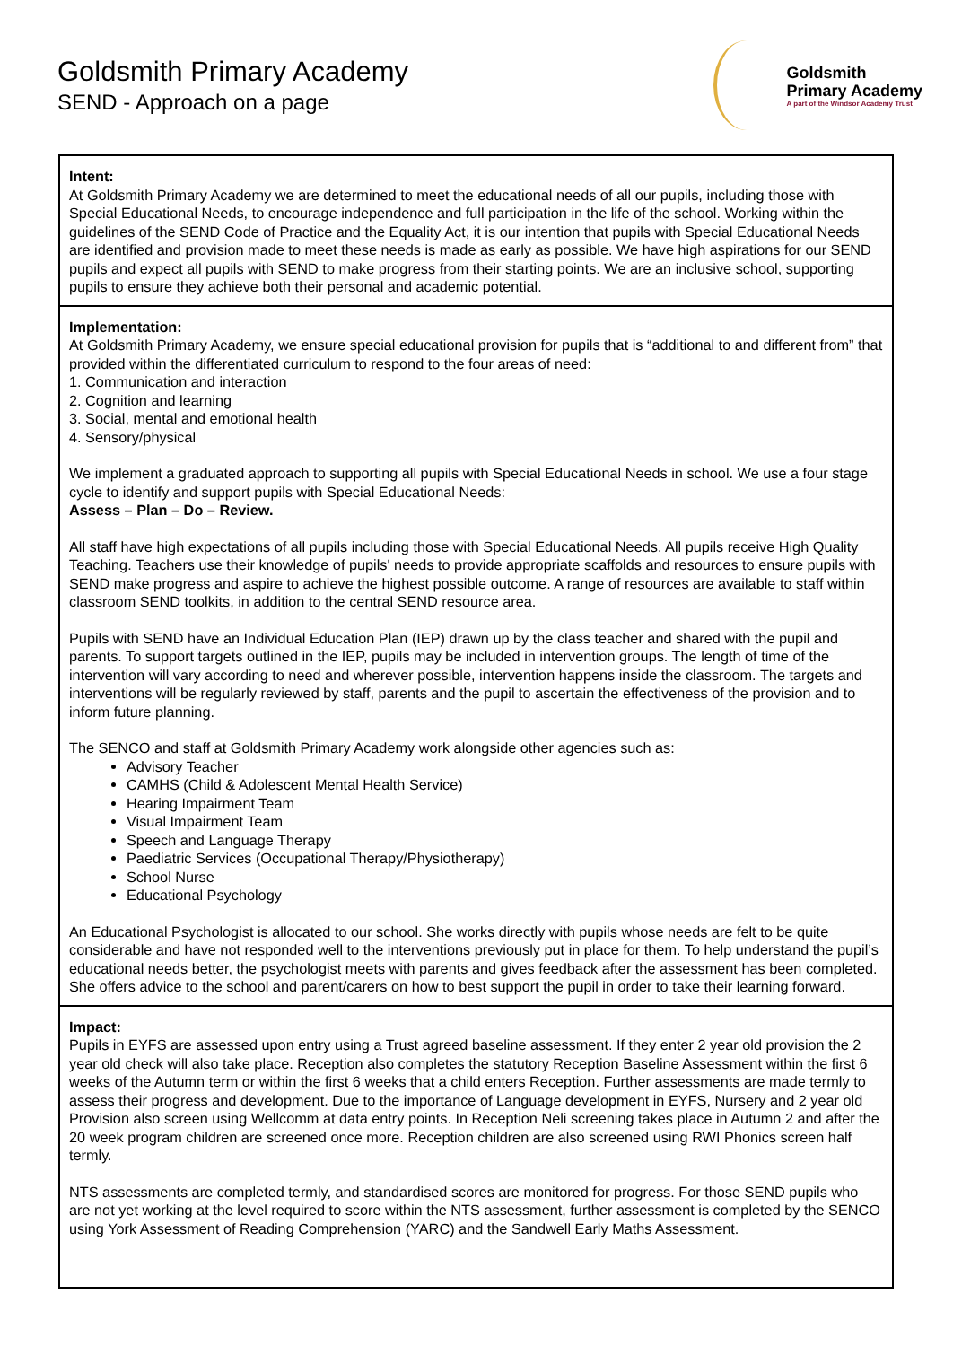Goldsmith Primary Academy
SEND - Approach on a page
Goldsmith
Primary Academy
A part of the Windsor Academy Trust
| Intent: At Goldsmith Primary Academy we are determined to meet the educational needs of all our pupils, including those with Special Educational Needs, to encourage independence and full participation in the life of the school. Working within the guidelines of the SEND Code of Practice and the Equality Act, it is our intention that pupils with Special Educational Needs are identified and provision made to meet these needs is made as early as possible. We have high aspirations for our SEND pupils and expect all pupils with SEND to make progress from their starting points. We are an inclusive school, supporting pupils to ensure they achieve both their personal and academic potential. |
| Implementation: At Goldsmith Primary Academy, we ensure special educational provision for pupils that is “additional to and different from” that provided within the differentiated curriculum to respond to the four areas of need: 1. Communication and interaction 2. Cognition and learning 3. Social, mental and emotional health 4. Sensory/physical We implement a graduated approach to supporting all pupils with Special Educational Needs in school. We use a four stage cycle to identify and support pupils with Special Educational Needs: Assess – Plan – Do – Review. All staff have high expectations of all pupils including those with Special Educational Needs. All pupils receive High Quality Teaching. Teachers use their knowledge of pupils' needs to provide appropriate scaffolds and resources to ensure pupils with SEND make progress and aspire to achieve the highest possible outcome. A range of resources are available to staff within classroom SEND toolkits, in addition to the central SEND resource area. Pupils with SEND have an Individual Education Plan (IEP) drawn up by the class teacher and shared with the pupil and parents. To support targets outlined in the IEP, pupils may be included in intervention groups. The length of time of the intervention will vary according to need and wherever possible, intervention happens inside the classroom. The targets and interventions will be regularly reviewed by staff, parents and the pupil to ascertain the effectiveness of the provision and to inform future planning. The SENCO and staff at Goldsmith Primary Academy work alongside other agencies such as: Advisory Teacher CAMHS (Child & Adolescent Mental Health Service) Hearing Impairment Team Visual Impairment Team Speech and Language Therapy Paediatric Services (Occupational Therapy/Physiotherapy) School Nurse Educational Psychology An Educational Psychologist is allocated to our school. She works directly with pupils whose needs are felt to be quite considerable and have not responded well to the interventions previously put in place for them. To help understand the pupil’s educational needs better, the psychologist meets with parents and gives feedback after the assessment has been completed. She offers advice to the school and parent/carers on how to best support the pupil in order to take their learning forward. |
| Impact: Pupils in EYFS are assessed upon entry using a Trust agreed baseline assessment. If they enter 2 year old provision the 2 year old check will also take place. Reception also completes the statutory Reception Baseline Assessment within the first 6 weeks of the Autumn term or within the first 6 weeks that a child enters Reception. Further assessments are made termly to assess their progress and development. Due to the importance of Language development in EYFS, Nursery and 2 year old Provision also screen using Wellcomm at data entry points. In Reception Neli screening takes place in Autumn 2 and after the 20 week program children are screened once more. Reception children are also screened using RWI Phonics screen half termly. NTS assessments are completed termly, and standardised scores are monitored for progress. For those SEND pupils who are not yet working at the level required to score within the NTS assessment, further assessment is completed by the SENCO using York Assessment of Reading Comprehension (YARC) and the Sandwell Early Maths Assessment. |